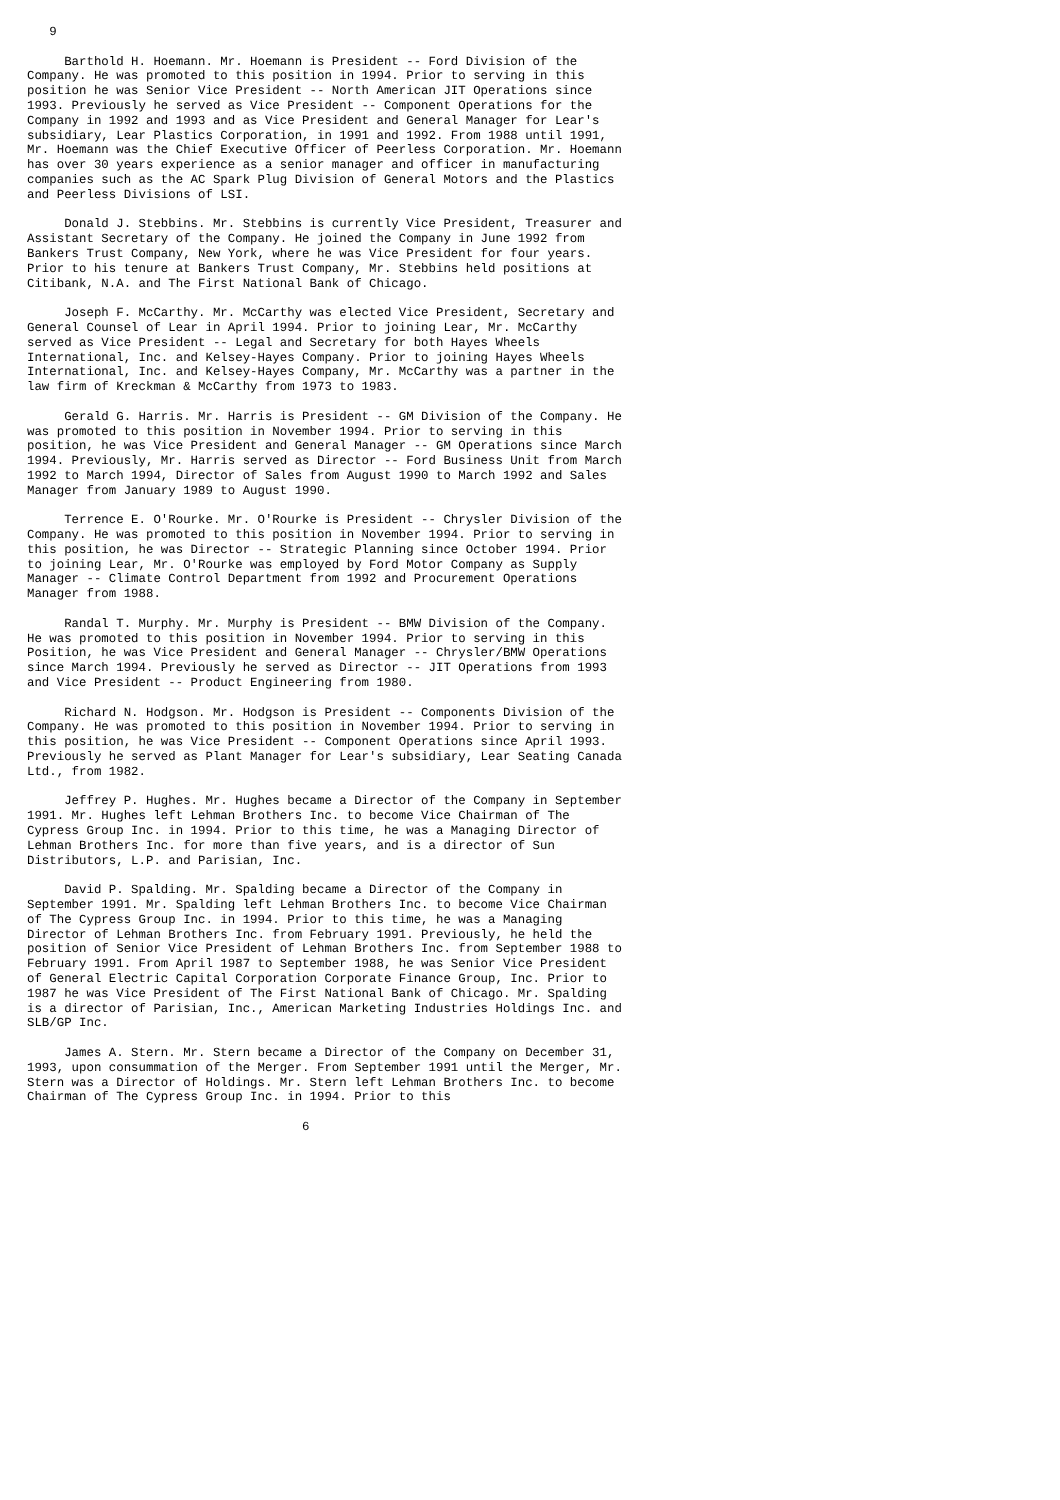9

     Barthold H. Hoemann. Mr. Hoemann is President -- Ford Division of the
Company. He was promoted to this position in 1994. Prior to serving in this
position he was Senior Vice President -- North American JIT Operations since
1993. Previously he served as Vice President -- Component Operations for the
Company in 1992 and 1993 and as Vice President and General Manager for Lear's
subsidiary, Lear Plastics Corporation, in 1991 and 1992. From 1988 until 1991,
Mr. Hoemann was the Chief Executive Officer of Peerless Corporation. Mr. Hoemann
has over 30 years experience as a senior manager and officer in manufacturing
companies such as the AC Spark Plug Division of General Motors and the Plastics
and Peerless Divisions of LSI.

     Donald J. Stebbins. Mr. Stebbins is currently Vice President, Treasurer and
Assistant Secretary of the Company. He joined the Company in June 1992 from
Bankers Trust Company, New York, where he was Vice President for four years.
Prior to his tenure at Bankers Trust Company, Mr. Stebbins held positions at
Citibank, N.A. and The First National Bank of Chicago.

     Joseph F. McCarthy. Mr. McCarthy was elected Vice President, Secretary and
General Counsel of Lear in April 1994. Prior to joining Lear, Mr. McCarthy
served as Vice President -- Legal and Secretary for both Hayes Wheels
International, Inc. and Kelsey-Hayes Company. Prior to joining Hayes Wheels
International, Inc. and Kelsey-Hayes Company, Mr. McCarthy was a partner in the
law firm of Kreckman & McCarthy from 1973 to 1983.

     Gerald G. Harris. Mr. Harris is President -- GM Division of the Company. He
was promoted to this position in November 1994. Prior to serving in this
position, he was Vice President and General Manager -- GM Operations since March
1994. Previously, Mr. Harris served as Director -- Ford Business Unit from March
1992 to March 1994, Director of Sales from August 1990 to March 1992 and Sales
Manager from January 1989 to August 1990.

     Terrence E. O'Rourke. Mr. O'Rourke is President -- Chrysler Division of the
Company. He was promoted to this position in November 1994. Prior to serving in
this position, he was Director -- Strategic Planning since October 1994. Prior
to joining Lear, Mr. O'Rourke was employed by Ford Motor Company as Supply
Manager -- Climate Control Department from 1992 and Procurement Operations
Manager from 1988.

     Randal T. Murphy. Mr. Murphy is President -- BMW Division of the Company.
He was promoted to this position in November 1994. Prior to serving in this
Position, he was Vice President and General Manager -- Chrysler/BMW Operations
since March 1994. Previously he served as Director -- JIT Operations from 1993
and Vice President -- Product Engineering from 1980.

     Richard N. Hodgson. Mr. Hodgson is President -- Components Division of the
Company. He was promoted to this position in November 1994. Prior to serving in
this position, he was Vice President -- Component Operations since April 1993.
Previously he served as Plant Manager for Lear's subsidiary, Lear Seating Canada
Ltd., from 1982.

     Jeffrey P. Hughes. Mr. Hughes became a Director of the Company in September
1991. Mr. Hughes left Lehman Brothers Inc. to become Vice Chairman of The
Cypress Group Inc. in 1994. Prior to this time, he was a Managing Director of
Lehman Brothers Inc. for more than five years, and is a director of Sun
Distributors, L.P. and Parisian, Inc.

     David P. Spalding. Mr. Spalding became a Director of the Company in
September 1991. Mr. Spalding left Lehman Brothers Inc. to become Vice Chairman
of The Cypress Group Inc. in 1994. Prior to this time, he was a Managing
Director of Lehman Brothers Inc. from February 1991. Previously, he held the
position of Senior Vice President of Lehman Brothers Inc. from September 1988 to
February 1991. From April 1987 to September 1988, he was Senior Vice President
of General Electric Capital Corporation Corporate Finance Group, Inc. Prior to
1987 he was Vice President of The First National Bank of Chicago. Mr. Spalding
is a director of Parisian, Inc., American Marketing Industries Holdings Inc. and
SLB/GP Inc.

     James A. Stern. Mr. Stern became a Director of the Company on December 31,
1993, upon consummation of the Merger. From September 1991 until the Merger, Mr.
Stern was a Director of Holdings. Mr. Stern left Lehman Brothers Inc. to become
Chairman of The Cypress Group Inc. in 1994. Prior to this

                                     6